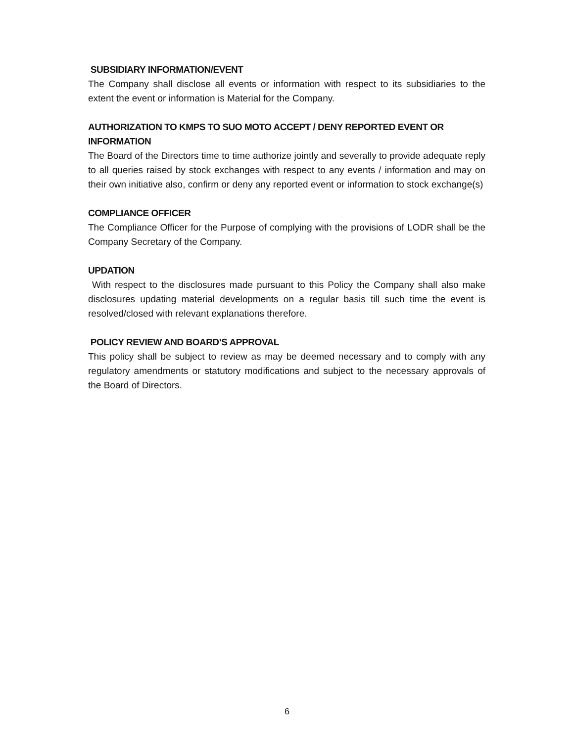SUBSIDIARY INFORMATION/EVENT
The Company shall disclose all events or information with respect to its subsidiaries to the extent the event or information is Material for the Company.
AUTHORIZATION TO KMPS TO SUO MOTO ACCEPT / DENY REPORTED EVENT OR INFORMATION
The Board of the Directors time to time authorize jointly and severally to provide adequate reply to all queries raised by stock exchanges with respect to any events / information and may on their own initiative also, confirm or deny any reported event or information to stock exchange(s)
COMPLIANCE OFFICER
The Compliance Officer for the Purpose of complying with the provisions of LODR shall be the Company Secretary of the Company.
UPDATION
With respect to the disclosures made pursuant to this Policy the Company shall also make disclosures updating material developments on a regular basis till such time the event is resolved/closed with relevant explanations therefore.
POLICY REVIEW AND BOARD’S APPROVAL
This policy shall be subject to review as may be deemed necessary and to comply with any regulatory amendments or statutory modifications and subject to the necessary approvals of the Board of Directors.
6